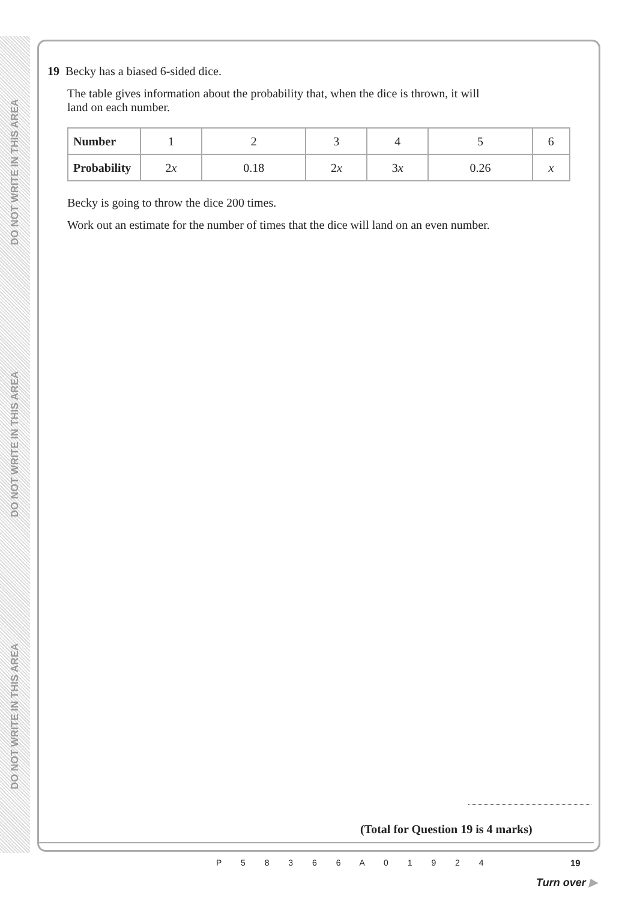DO NOT WRITE IN THIS AREA
DO NOT WRITE IN THIS AREA
DO NOT WRITE IN THIS AREA
19 Becky has a biased 6-sided dice.
The table gives information about the probability that, when the dice is thrown, it will
land on each number.
| Number | 1 | 2 | 3 | 4 | 5 | 6 |
| Probability | 2 x | 0.18 | 2 x | 3 x | 0.26 | x |
Becky is going to throw the dice 200 times.
Work out an estimate for the number of times that the dice will land on an even number.
(Total for Question 19 is 4 marks)
P 5 8 3 6 6 A 0 1 9 2 4 19
Turn over ▶